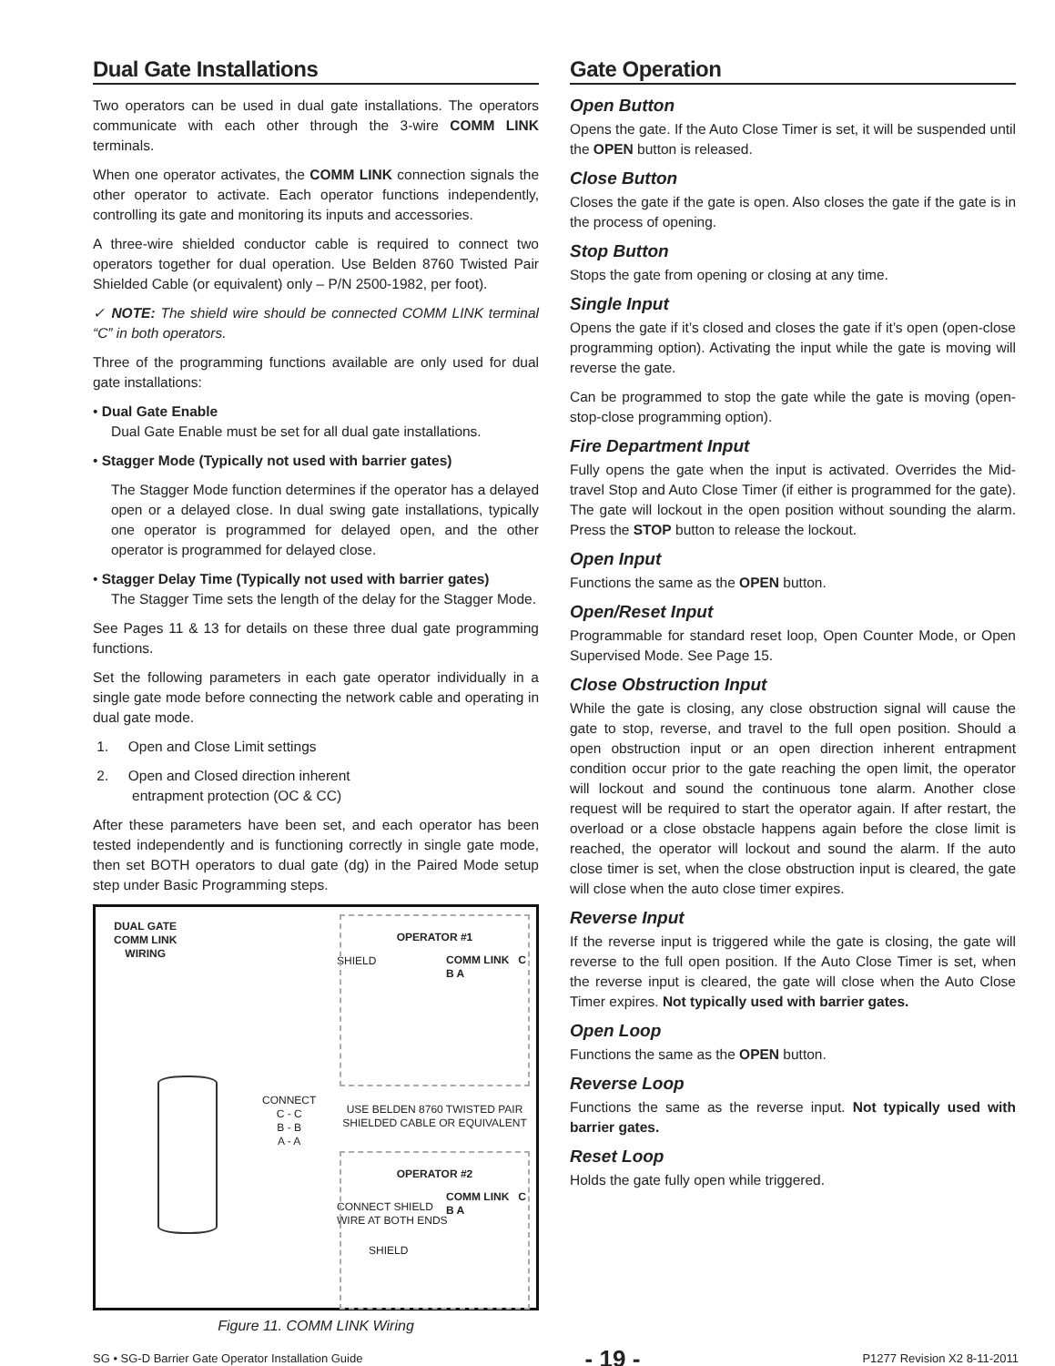Dual Gate Installations
Two operators can be used in dual gate installations. The operators communicate with each other through the 3-wire COMM LINK terminals.
When one operator activates, the COMM LINK connection signals the other operator to activate. Each operator functions independently, controlling its gate and monitoring its inputs and accessories.
A three-wire shielded conductor cable is required to connect two operators together for dual operation. Use Belden 8760 Twisted Pair Shielded Cable (or equivalent) only – P/N 2500-1982, per foot).
✓ NOTE: The shield wire should be connected COMM LINK terminal “C” in both operators.
Three of the programming functions available are only used for dual gate installations:
• Dual Gate Enable
Dual Gate Enable must be set for all dual gate installations.
• Stagger Mode (Typically not used with barrier gates)
The Stagger Mode function determines if the operator has a delayed open or a delayed close. In dual swing gate installations, typically one operator is programmed for delayed open, and the other operator is programmed for delayed close.
• Stagger Delay Time (Typically not used with barrier gates)
The Stagger Time sets the length of the delay for the Stagger Mode.
See Pages 11 & 13 for details on these three dual gate programming functions.
Set the following parameters in each gate operator individually in a single gate mode before connecting the network cable and operating in dual gate mode.
1. Open and Close Limit settings
2. Open and Closed direction inherent
entrapment protection (OC & CC)
After these parameters have been set, and each operator has been tested independently and is functioning correctly in single gate mode, then set BOTH operators to dual gate (dg) in the Paired Mode setup step under Basic Programming steps.
DUAL GATE
COMM LINK
WIRING
SHIELD
CONNECT SHIELD
WIRE AT BOTH ENDS
SHIELD
CONNECT
C - C
B - B
A - A
USE BELDEN 8760 TWISTED PAIR SHIELDED CABLE OR EQUIVALENT
OPERATOR #1
COMM LINK C B A
OPERATOR #2
COMM LINK C B A
Figure 11. COMM LINK Wiring
Gate Operation
Open Button
Opens the gate. If the Auto Close Timer is set, it will be suspended until the OPEN button is released.
Close Button
Closes the gate if the gate is open. Also closes the gate if the gate is in the process of opening.
Stop Button
Stops the gate from opening or closing at any time.
Single Input
Opens the gate if it’s closed and closes the gate if it’s open (open-close programming option). Activating the input while the gate is moving will reverse the gate.
Can be programmed to stop the gate while the gate is moving (open-stop-close programming option).
Fire Department Input
Fully opens the gate when the input is activated. Overrides the Mid-travel Stop and Auto Close Timer (if either is programmed for the gate). The gate will lockout in the open position without sounding the alarm. Press the STOP button to release the lockout.
Open Input
Functions the same as the OPEN button.
Open/Reset Input
Programmable for standard reset loop, Open Counter Mode, or Open Supervised Mode. See Page 15.
Close Obstruction Input
While the gate is closing, any close obstruction signal will cause the gate to stop, reverse, and travel to the full open position. Should a open obstruction input or an open direction inherent entrapment condition occur prior to the gate reaching the open limit, the operator will lockout and sound the continuous tone alarm. Another close request will be required to start the operator again. If after restart, the overload or a close obstacle happens again before the close limit is reached, the operator will lockout and sound the alarm. If the auto close timer is set, when the close obstruction input is cleared, the gate will close when the auto close timer expires.
Reverse Input
If the reverse input is triggered while the gate is closing, the gate will reverse to the full open position. If the Auto Close Timer is set, when the reverse input is cleared, the gate will close when the Auto Close Timer expires. Not typically used with barrier gates.
Open Loop
Functions the same as the OPEN button.
Reverse Loop
Functions the same as the reverse input. Not typically used with barrier gates.
Reset Loop
Holds the gate fully open while triggered.
SG • SG-D Barrier Gate Operator Installation Guide - 19 - P1277 Revision X2 8-11-2011